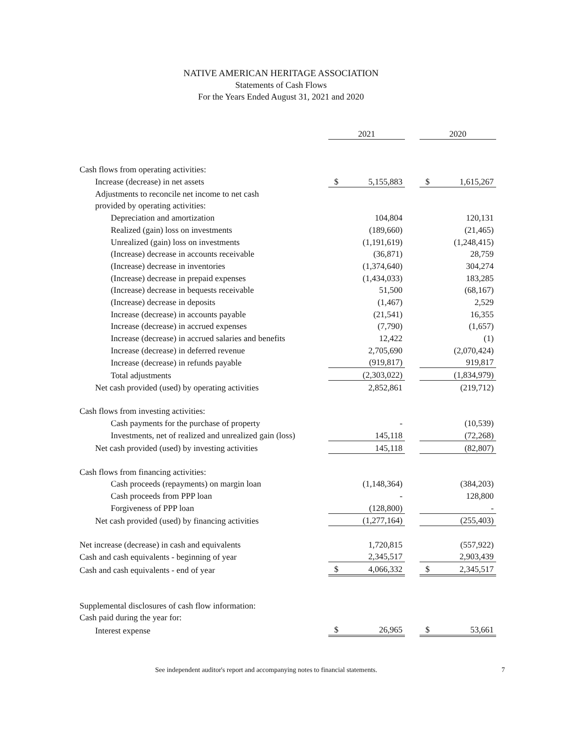NATIVE AMERICAN HERITAGE ASSOCIATION
Statements of Cash Flows
For the Years Ended August 31, 2021 and 2020
| | 2021 | | | 2020 | |
| --- | --- | --- | --- | --- | --- |
| Cash flows from operating activities: | | | | | |
| Increase (decrease) in net assets | $ | 5,155,883 | | $ | 1,615,267 |
| Adjustments to reconcile net income to net cash | | | | | |
| provided by operating activities: | | | | | |
| Depreciation and amortization | | 104,804 | | | 120,131 |
| Realized (gain) loss on investments | | (189,660) | | | (21,465) |
| Unrealized (gain) loss on investments | | (1,191,619) | | | (1,248,415) |
| (Increase) decrease in accounts receivable | | (36,871) | | | 28,759 |
| (Increase) decrease in inventories | | (1,374,640) | | | 304,274 |
| (Increase) decrease in prepaid expenses | | (1,434,033) | | | 183,285 |
| (Increase) decrease in bequests receivable | | 51,500 | | | (68,167) |
| (Increase) decrease in deposits | | (1,467) | | | 2,529 |
| Increase (decrease) in accounts payable | | (21,541) | | | 16,355 |
| Increase (decrease) in accrued expenses | | (7,790) | | | (1,657) |
| Increase (decrease) in accrued salaries and benefits | | 12,422 | | | (1) |
| Increase (decrease) in deferred revenue | | 2,705,690 | | | (2,070,424) |
| Increase (decrease) in refunds payable | | (919,817) | | | 919,817 |
| Total adjustments | | (2,303,022) | | | (1,834,979) |
| Net cash provided (used) by operating activities | | 2,852,861 | | | (219,712) |
| Cash flows from investing activities: | | | | | |
| Cash payments for the purchase of property | | - | | | (10,539) |
| Investments, net of realized and unrealized gain (loss) | | 145,118 | | | (72,268) |
| Net cash provided (used) by investing activities | | 145,118 | | | (82,807) |
| Cash flows from financing activities: | | | | | |
| Cash proceeds (repayments) on margin loan | | (1,148,364) | | | (384,203) |
| Cash proceeds from PPP loan | | - | | | 128,800 |
| Forgiveness of PPP loan | | (128,800) | | | - |
| Net cash provided (used) by financing activities | | (1,277,164) | | | (255,403) |
| Net increase (decrease) in cash and equivalents | | 1,720,815 | | | (557,922) |
| Cash and cash equivalents - beginning of year | | 2,345,517 | | | 2,903,439 |
| Cash and cash equivalents - end of year | $ | 4,066,332 | | $ | 2,345,517 |
| Supplemental disclosures of cash flow information: | | | | | |
| Cash paid during the year for: | | | | | |
| Interest expense | $ | 26,965 | | $ | 53,661 |
See independent auditor's report and accompanying notes to financial statements. 7